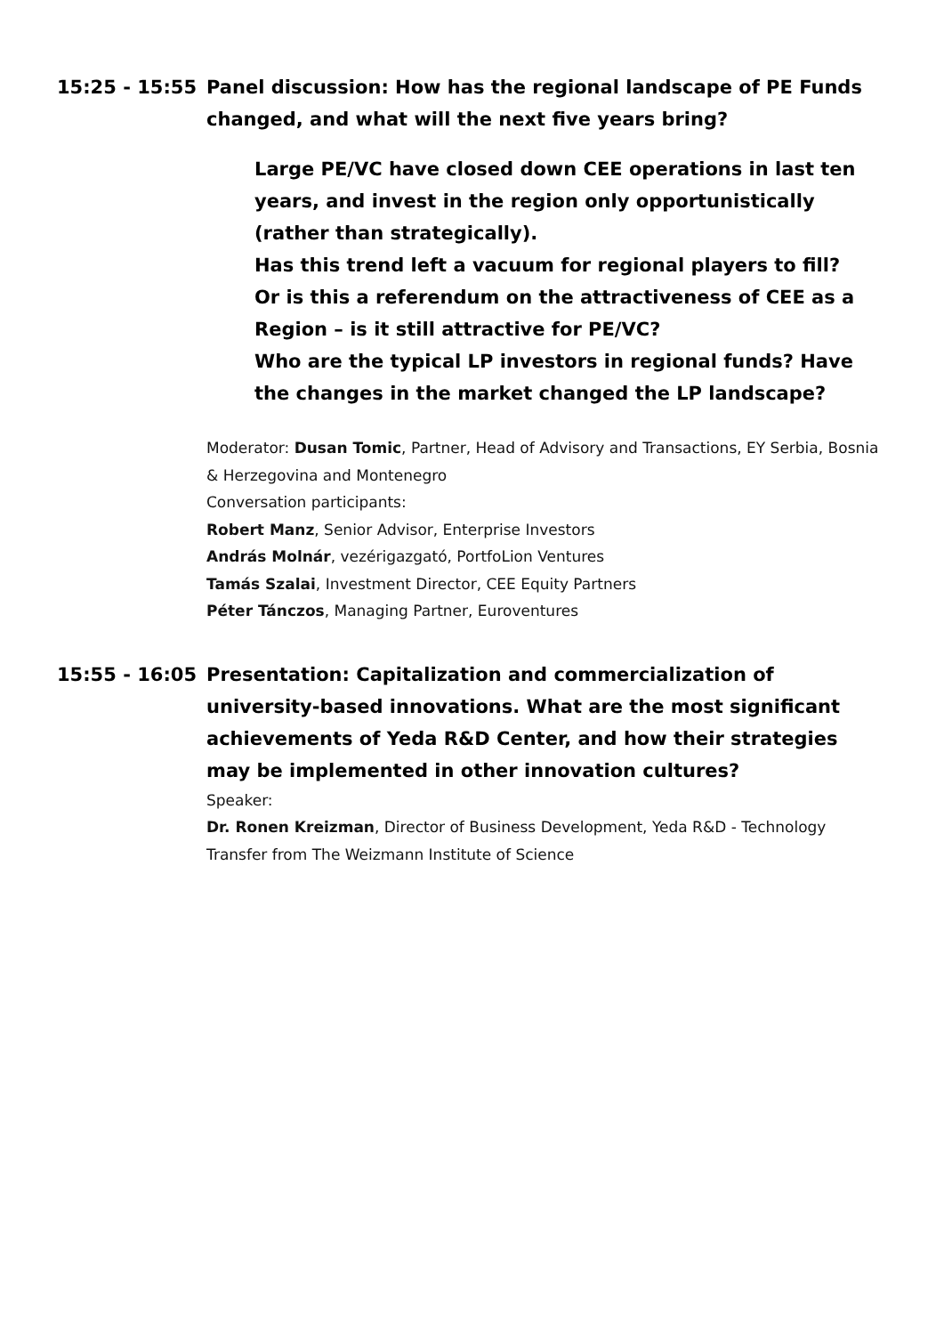15:25 - 15:55 Panel discussion: How has the regional landscape of PE Funds changed, and what will the next five years bring?
Large PE/VC have closed down CEE operations in last ten years, and invest in the region only opportunistically (rather than strategically).
Has this trend left a vacuum for regional players to fill?
Or is this a referendum on the attractiveness of CEE as a Region – is it still attractive for PE/VC?
Who are the typical LP investors in regional funds? Have the changes in the market changed the LP landscape?
Moderator: Dusan Tomic, Partner, Head of Advisory and Transactions, EY Serbia, Bosnia & Herzegovina and Montenegro
Conversation participants:
Robert Manz, Senior Advisor, Enterprise Investors
András Molnár, vezérigazgató, PortfoLion Ventures
Tamás Szalai, Investment Director, CEE Equity Partners
Péter Tánczos, Managing Partner, Euroventures
15:55 - 16:05 Presentation: Capitalization and commercialization of university-based innovations. What are the most significant achievements of Yeda R&D Center, and how their strategies may be implemented in other innovation cultures?
Speaker:
Dr. Ronen Kreizman, Director of Business Development, Yeda R&D - Technology Transfer from The Weizmann Institute of Science